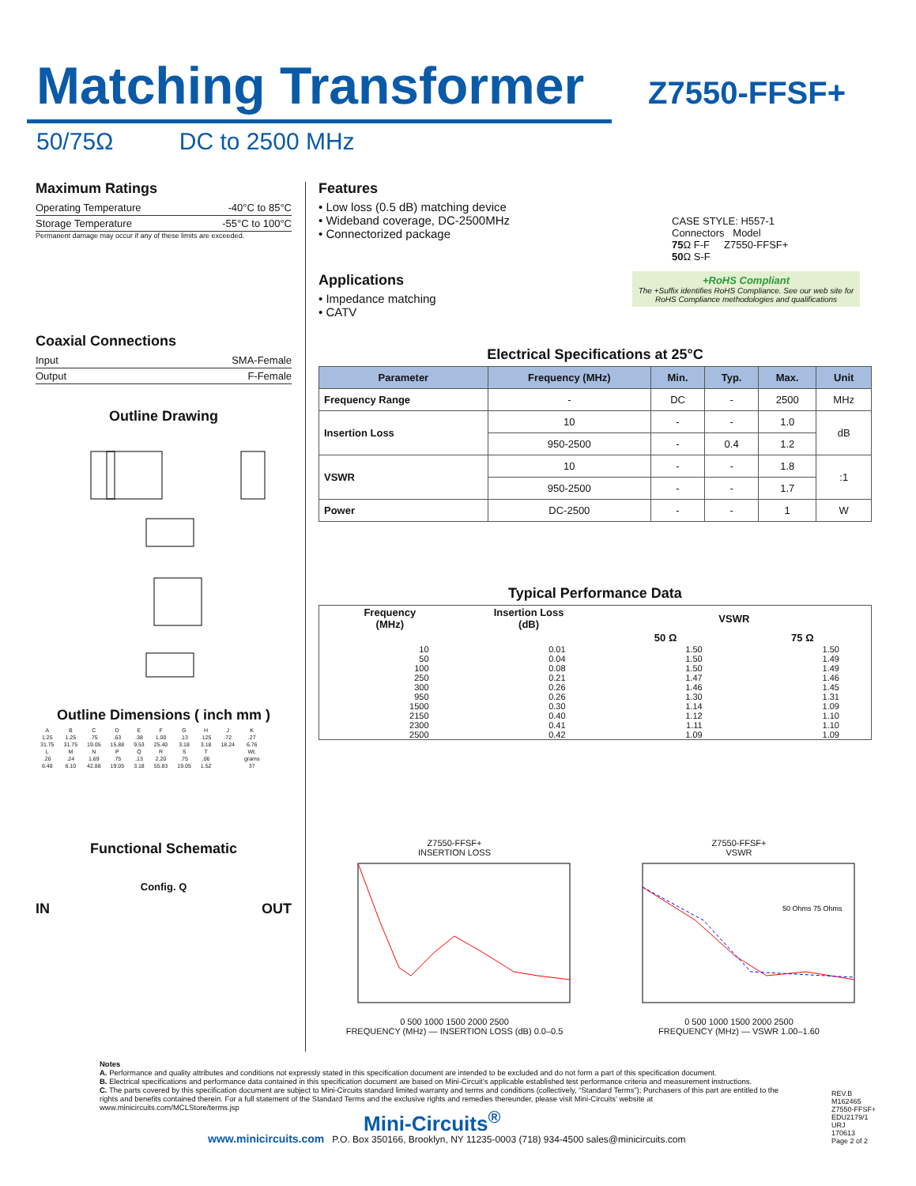Matching Transformer Z7550-FFSF+
50/75Ω DC to 2500 MHz
Maximum Ratings
Operating Temperature -40°C to 85°C
Storage Temperature -55°C to 100°C
Permanent damage may occur if any of these limits are exceeded.
Coaxial Connections
Input SMA-Female
Output F-Female
Outline Drawing
Outline Dimensions ( inch mm )
| A | B | C | D | E | F | G | H | J | K |
| 1.25 | 1.25 | .75 | .63 | .38 | 1.00 | .13 | .125 | .72 | .27 |
| 31.75 | 31.75 | 19.05 | 15.88 | 9.53 | 25.40 | 3.18 | 3.18 | 18.24 | 6.76 |
| L | M | N | P | Q | R | S | T | | Wt. |
| .26 | .24 | 1.69 | .75 | .13 | 2.20 | .75 | .06 | | grams |
| 6.48 | 6.10 | 42.88 | 19.05 | 3.18 | 55.83 | 19.05 | 1.52 | | 37 |
Functional Schematic
Config. Q
IN OUT
Features
• Low loss (0.5 dB) matching device
• Wideband coverage, DC-2500MHz
• Connectorized package
Applications
• Impedance matching
• CATV
CASE STYLE: H557-1
Connectors Model
75 Ω F-F Z7550-FFSF+
50 Ω S-F
+RoHS Compliant
The +Suffix identifies RoHS Compliance. See our web site for RoHS Compliance methodologies and qualifications
Electrical Specifications at 25°C
| Parameter | Frequency (MHz) | Min. | Typ. | Max. | Unit |
| --- | --- | --- | --- | --- | --- |
| Frequency Range | - | DC | - | 2500 | MHz |
| Insertion Loss | 10 | - | - | 1.0 | dB |
| | 950-2500 | - | 0.4 | 1.2 | |
| VSWR | 10 | - | - | 1.8 | :1 |
| | 950-2500 | - | - | 1.7 | |
| Power | DC-2500 | - | - | 1 | W |
Typical Performance Data
| Frequency (MHz) | Insertion Loss (dB) | VSWR | |
| --- | --- | --- | --- |
| | | 50 Ω | 75 Ω |
| 10 | 0.01 | 1.50 | 1.50 |
| 50 | 0.04 | 1.50 | 1.49 |
| 100 | 0.08 | 1.50 | 1.49 |
| 250 | 0.21 | 1.47 | 1.46 |
| 300 | 0.26 | 1.46 | 1.45 |
| 950 | 0.26 | 1.30 | 1.31 |
| 1500 | 0.30 | 1.14 | 1.09 |
| 2150 | 0.40 | 1.12 | 1.10 |
| 2300 | 0.41 | 1.11 | 1.10 |
| 2500 | 0.42 | 1.09 | 1.09 |
Z7550-FFSF+
INSERTION LOSS
0 500 1000 1500 2000 2500
FREQUENCY (MHz) — INSERTION LOSS (dB) 0.0–0.5
Z7550-FFSF+
VSWR
50 Ohms 75 Ohms
0 500 1000 1500 2000 2500
FREQUENCY (MHz) — VSWR 1.00–1.60
Notes
A. Performance and quality attributes and conditions not expressly stated in this specification document are intended to be excluded and do not form a part of this specification document.
B. Electrical specifications and performance data contained in this specification document are based on Mini-Circuit’s applicable established test performance criteria and measurement instructions.
C. The parts covered by this specification document are subject to Mini-Circuits standard limited warranty and terms and conditions (collectively, “Standard Terms”); Purchasers of this part are entitled to the rights and benefits contained therein. For a full statement of the Standard Terms and the exclusive rights and remedies thereunder, please visit Mini-Circuits’ website at www.minicircuits.com/MCLStore/terms.jsp
Mini-Circuits<sup>®</sup>
www.minicircuits.com P.O. Box 350166, Brooklyn, NY 11235-0003 (718) 934-4500 sales@minicircuits.com
REV.B
M162465
Z7550-FFSF+
EDU2179/1
URJ
170613
Page 2 of 2